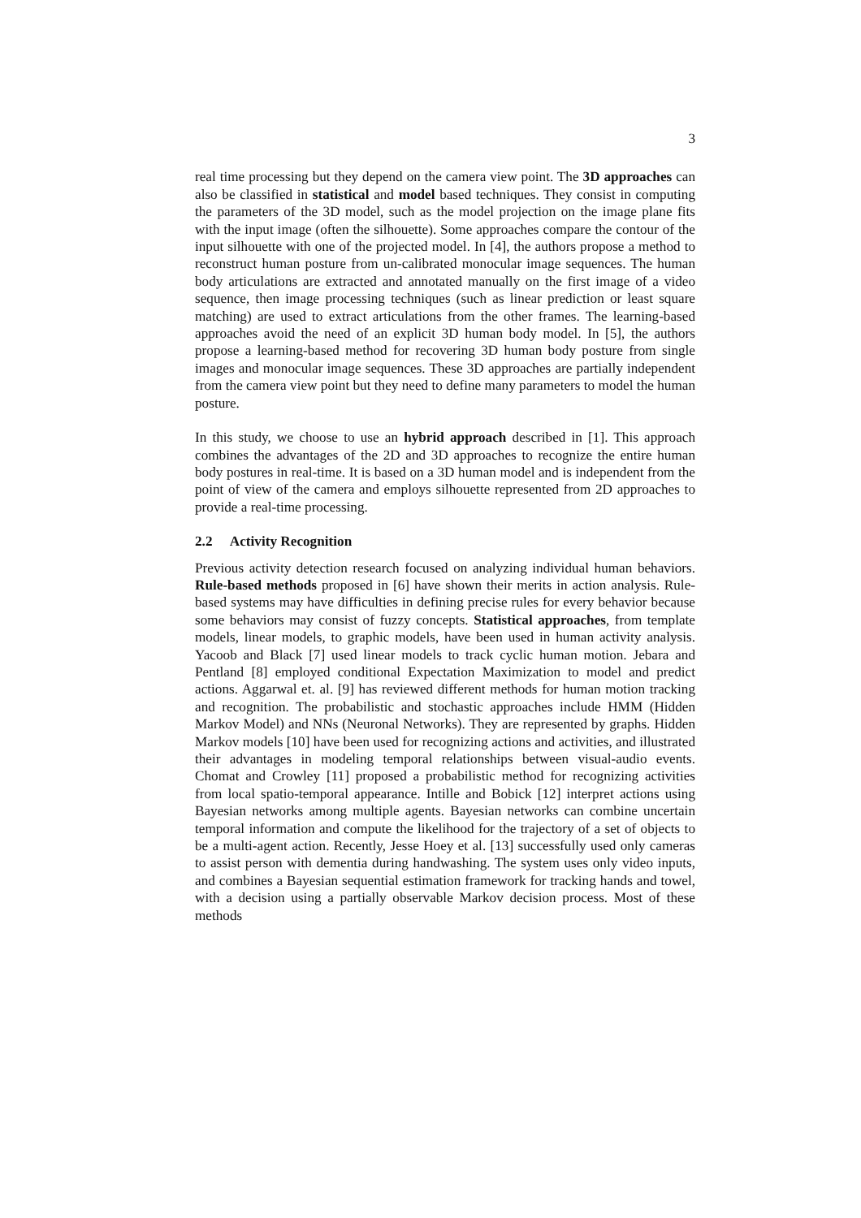3
real time processing but they depend on the camera view point. The 3D approaches can also be classified in statistical and model based techniques. They consist in computing the parameters of the 3D model, such as the model projection on the image plane fits with the input image (often the silhouette). Some approaches compare the contour of the input silhouette with one of the projected model. In [4], the authors propose a method to reconstruct human posture from un-calibrated monocular image sequences. The human body articulations are extracted and annotated manually on the first image of a video sequence, then image processing techniques (such as linear prediction or least square matching) are used to extract articulations from the other frames. The learning-based approaches avoid the need of an explicit 3D human body model. In [5], the authors propose a learning-based method for recovering 3D human body posture from single images and monocular image sequences. These 3D approaches are partially independent from the camera view point but they need to define many parameters to model the human posture.
In this study, we choose to use an hybrid approach described in [1]. This approach combines the advantages of the 2D and 3D approaches to recognize the entire human body postures in real-time. It is based on a 3D human model and is independent from the point of view of the camera and employs silhouette represented from 2D approaches to provide a real-time processing.
2.2 Activity Recognition
Previous activity detection research focused on analyzing individual human behaviors. Rule-based methods proposed in [6] have shown their merits in action analysis. Rule-based systems may have difficulties in defining precise rules for every behavior because some behaviors may consist of fuzzy concepts. Statistical approaches, from template models, linear models, to graphic models, have been used in human activity analysis. Yacoob and Black [7] used linear models to track cyclic human motion. Jebara and Pentland [8] employed conditional Expectation Maximization to model and predict actions. Aggarwal et. al. [9] has reviewed different methods for human motion tracking and recognition. The probabilistic and stochastic approaches include HMM (Hidden Markov Model) and NNs (Neuronal Networks). They are represented by graphs. Hidden Markov models [10] have been used for recognizing actions and activities, and illustrated their advantages in modeling temporal relationships between visual-audio events. Chomat and Crowley [11] proposed a probabilistic method for recognizing activities from local spatio-temporal appearance. Intille and Bobick [12] interpret actions using Bayesian networks among multiple agents. Bayesian networks can combine uncertain temporal information and compute the likelihood for the trajectory of a set of objects to be a multi-agent action. Recently, Jesse Hoey et al. [13] successfully used only cameras to assist person with dementia during handwashing. The system uses only video inputs, and combines a Bayesian sequential estimation framework for tracking hands and towel, with a decision using a partially observable Markov decision process. Most of these methods